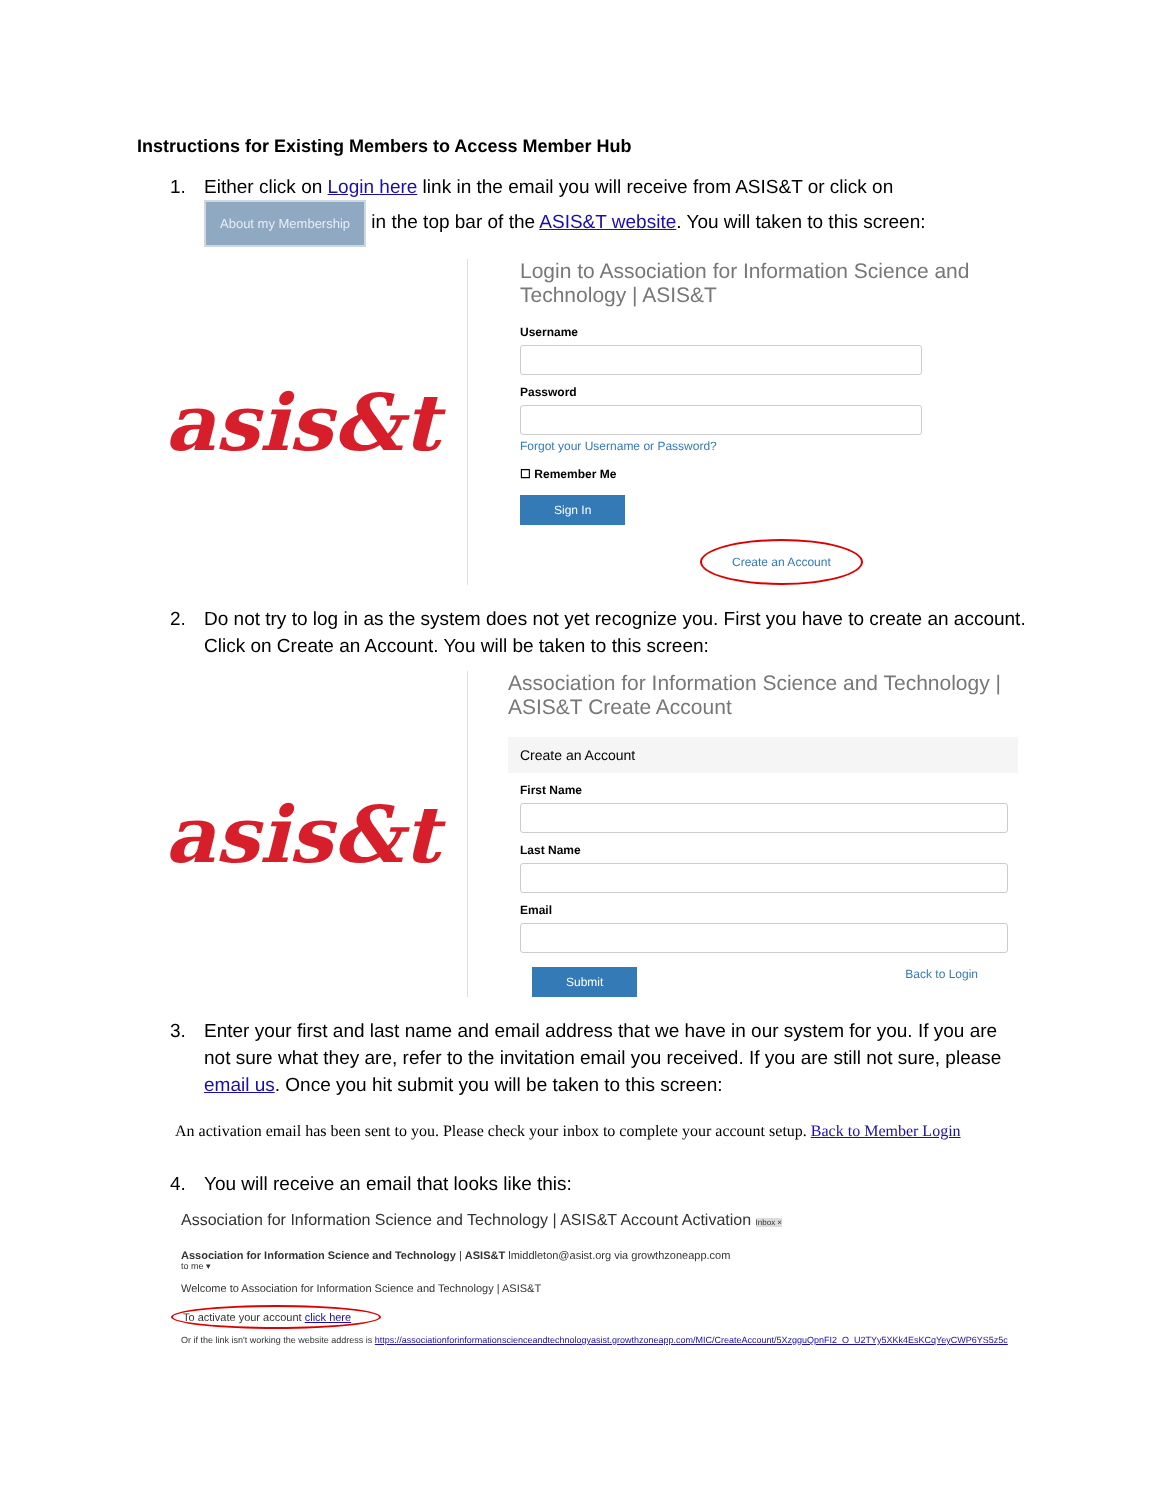Instructions for Existing Members to Access Member Hub
1. Either click on Login here link in the email you will receive from ASIS&T or click on
About my Membership in the top bar of the ASIS&T website. You will taken to this screen:
asis&t
Login to Association for Information Science and Technology | ASIS&T
Username
Password
Forgot your Username or Password?
☐ Remember Me
Sign In
Create an Account
2. Do not try to log in as the system does not yet recognize you. First you have to create an account. Click on Create an Account. You will be taken to this screen:
asis&t
Association for Information Science and Technology | ASIS&T Create Account
Create an Account
First Name
Last Name
Email
Submit Back to Login
3. Enter your first and last name and email address that we have in our system for you. If you are not sure what they are, refer to the invitation email you received. If you are still not sure, please email us. Once you hit submit you will be taken to this screen:
An activation email has been sent to you. Please check your inbox to complete your account setup. Back to Member Login
4. You will receive an email that looks like this:
Association for Information Science and Technology | ASIS&T Account Activation Inbox ×
Association for Information Science and Technology | ASIS&T lmiddleton@asist.org via growthzoneapp.com
to me ▾
Welcome to Association for Information Science and Technology | ASIS&T
To activate your account click here
Or if the link isn't working the website address is https://associationforinformationscienceandtechnologyasist.growthzoneapp.com/MIC/CreateAccount/5XzgguQpnFI2_O_U2TYy5XKk4EsKCqYeyCWP6YS5z5c